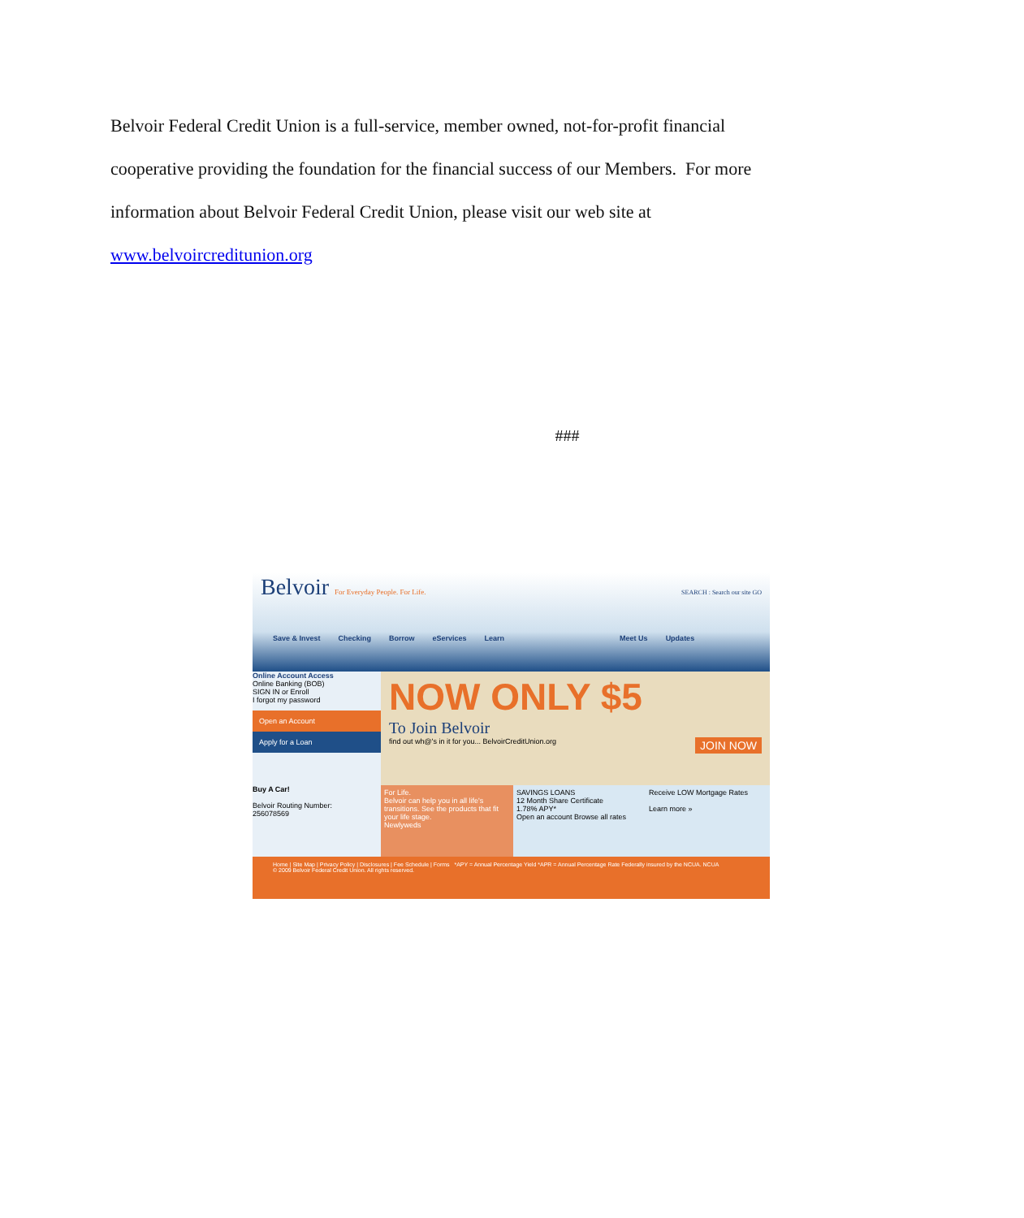Belvoir Federal Credit Union is a full-service, member owned, not-for-profit financial cooperative providing the foundation for the financial success of our Members. For more information about Belvoir Federal Credit Union, please visit our web site at
www.belvoircreditunion.org
###
Belvoir For Everyday People. For Life. SEARCH : Search our site GO
Save & Invest Checking Borrow eServices Learn Meet Us Updates
Online Account Access
Online Banking (BOB)
SIGN IN or Enroll
I forgot my password
Open an Account
Apply for a Loan
NOW ONLY $5
To Join Belvoir
find out wh@'s in it for you... BelvoirCreditUnion.org JOIN NOW
Buy A Car!
Belvoir Routing Number:
256078569
For Life.
Belvoir can help you in all life's transitions. See the products that fit your life stage.
Newlyweds
SAVINGS LOANS
12 Month Share Certificate
1.78% APY*
Open an account Browse all rates
Receive LOW Mortgage Rates
Learn more »
Home | Site Map | Privacy Policy | Disclosures | Fee Schedule | Forms *APY = Annual Percentage Yield *APR = Annual Percentage Rate Federally insured by the NCUA. NCUA
© 2009 Belvoir Federal Credit Union. All rights reserved.